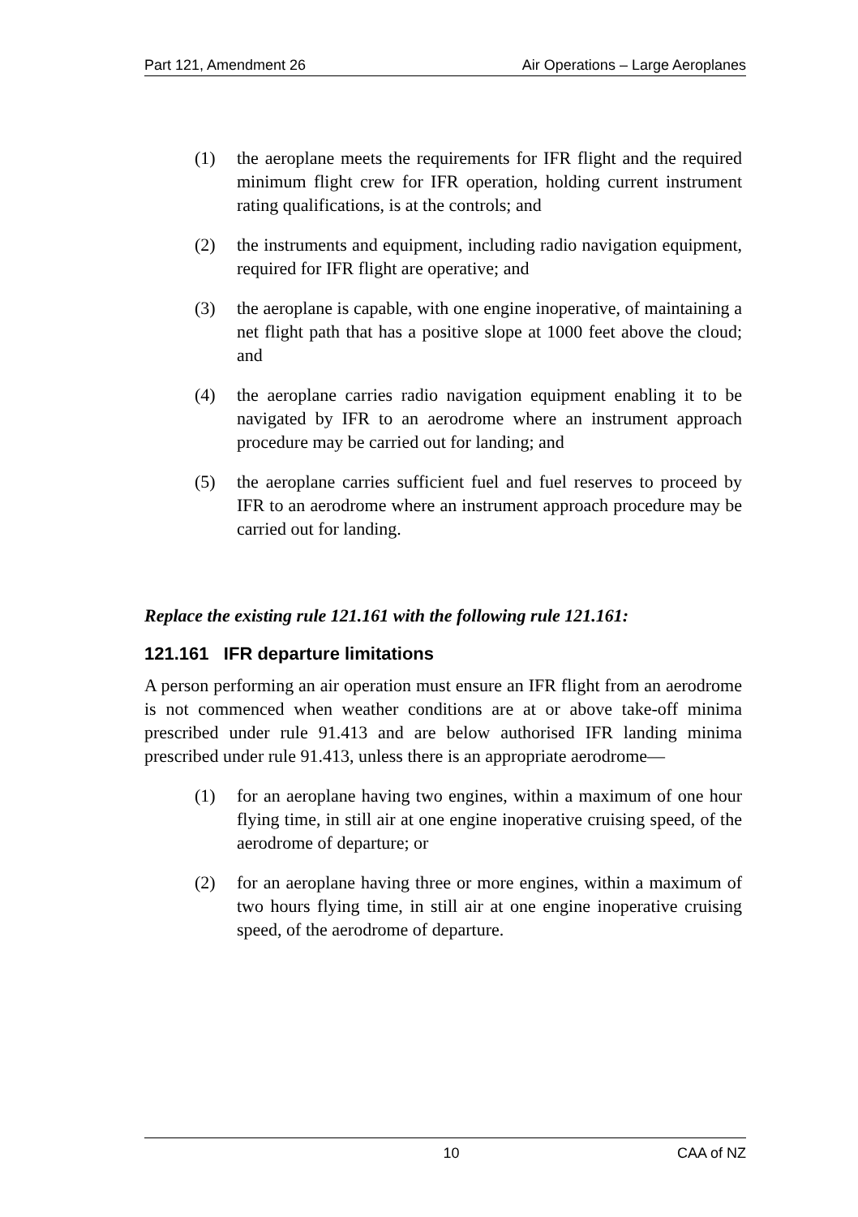Part 121, Amendment 26 Air Operations – Large Aeroplanes
(1) the aeroplane meets the requirements for IFR flight and the required minimum flight crew for IFR operation, holding current instrument rating qualifications, is at the controls; and
(2) the instruments and equipment, including radio navigation equipment, required for IFR flight are operative; and
(3) the aeroplane is capable, with one engine inoperative, of maintaining a net flight path that has a positive slope at 1000 feet above the cloud; and
(4) the aeroplane carries radio navigation equipment enabling it to be navigated by IFR to an aerodrome where an instrument approach procedure may be carried out for landing; and
(5) the aeroplane carries sufficient fuel and fuel reserves to proceed by IFR to an aerodrome where an instrument approach procedure may be carried out for landing.
Replace the existing rule 121.161 with the following rule 121.161:
121.161 IFR departure limitations
A person performing an air operation must ensure an IFR flight from an aerodrome is not commenced when weather conditions are at or above take-off minima prescribed under rule 91.413 and are below authorised IFR landing minima prescribed under rule 91.413, unless there is an appropriate aerodrome—
(1) for an aeroplane having two engines, within a maximum of one hour flying time, in still air at one engine inoperative cruising speed, of the aerodrome of departure; or
(2) for an aeroplane having three or more engines, within a maximum of two hours flying time, in still air at one engine inoperative cruising speed, of the aerodrome of departure.
10 CAA of NZ